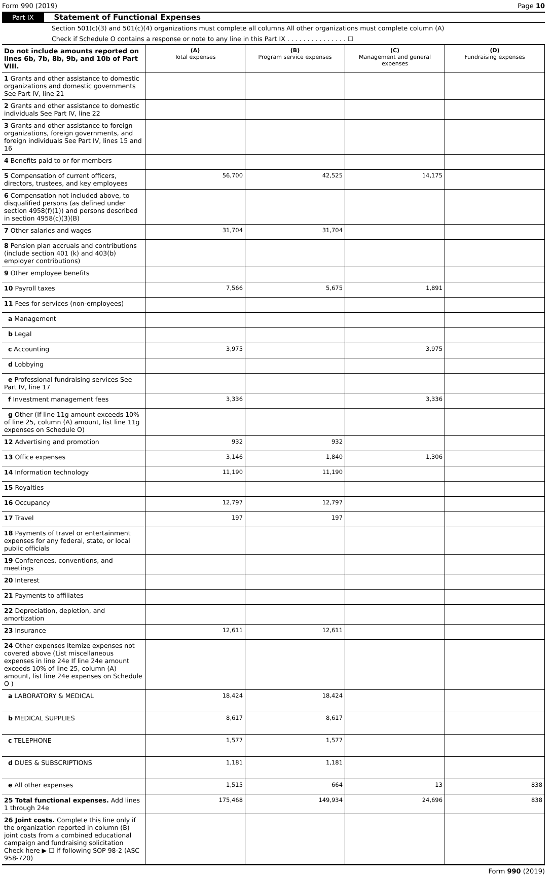Form 990 (2019) Page 10
Part IX Statement of Functional Expenses
Section 501(c)(3) and 501(c)(4) organizations must complete all columns All other organizations must complete column (A)
Check if Schedule O contains a response or note to any line in this Part IX . . . . . . . . . . . . . . . ☐
| Do not include amounts reported on lines 6b, 7b, 8b, 9b, and 10b of Part VIII. | (A) Total expenses | (B) Program service expenses | (C) Management and general expenses | (D) Fundraising expenses |
| --- | --- | --- | --- | --- |
| 1 Grants and other assistance to domestic organizations and domestic governments See Part IV, line 21 | | | | |
| 2 Grants and other assistance to domestic individuals See Part IV, line 22 | | | | |
| 3 Grants and other assistance to foreign organizations, foreign governments, and foreign individuals See Part IV, lines 15 and 16 | | | | |
| 4 Benefits paid to or for members | | | | |
| 5 Compensation of current officers, directors, trustees, and key employees | 56,700 | 42,525 | 14,175 | |
| 6 Compensation not included above, to disqualified persons (as defined under section 4958(f)(1)) and persons described in section 4958(c)(3)(B) | | | | |
| 7 Other salaries and wages | 31,704 | 31,704 | | |
| 8 Pension plan accruals and contributions (include section 401 (k) and 403(b) employer contributions) | | | | |
| 9 Other employee benefits | | | | |
| 10 Payroll taxes | 7,566 | 5,675 | 1,891 | |
| 11 Fees for services (non-employees) | | | | |
| a Management | | | | |
| b Legal | | | | |
| c Accounting | 3,975 | | 3,975 | |
| d Lobbying | | | | |
| e Professional fundraising services See Part IV, line 17 | | | | |
| f Investment management fees | 3,336 | | 3,336 | |
| g Other (If line 11g amount exceeds 10% of line 25, column (A) amount, list line 11g expenses on Schedule O) | | | | |
| 12 Advertising and promotion | 932 | 932 | | |
| 13 Office expenses | 3,146 | 1,840 | 1,306 | |
| 14 Information technology | 11,190 | 11,190 | | |
| 15 Royalties | | | | |
| 16 Occupancy | 12,797 | 12,797 | | |
| 17 Travel | 197 | 197 | | |
| 18 Payments of travel or entertainment expenses for any federal, state, or local public officials | | | | |
| 19 Conferences, conventions, and meetings | | | | |
| 20 Interest | | | | |
| 21 Payments to affiliates | | | | |
| 22 Depreciation, depletion, and amortization | | | | |
| 23 Insurance | 12,611 | 12,611 | | |
| 24 Other expenses Itemize expenses not covered above (List miscellaneous expenses in line 24e If line 24e amount exceeds 10% of line 25, column (A) amount, list line 24e expenses on Schedule O ) | | | | |
| a LABORATORY & MEDICAL | 18,424 | 18,424 | | |
| b MEDICAL SUPPLIES | 8,617 | 8,617 | | |
| c TELEPHONE | 1,577 | 1,577 | | |
| d DUES & SUBSCRIPTIONS | 1,181 | 1,181 | | |
| e All other expenses | 1,515 | 664 | 13 | 838 |
| 25 Total functional expenses. Add lines 1 through 24e | 175,468 | 149,934 | 24,696 | 838 |
| 26 Joint costs. Complete this line only if the organization reported in column (B) joint costs from a combined educational campaign and fundraising solicitation Check here ▶ ☐ if following SOP 98-2 (ASC 958-720) | | | | |
Form 990 (2019)